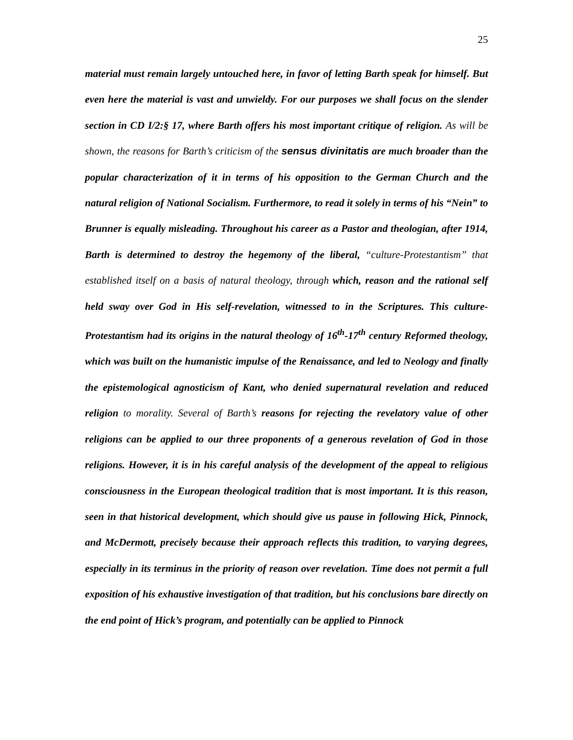25
material must remain largely untouched here, in favor of letting Barth speak for himself. But even here the material is vast and unwieldy. For our purposes we shall focus on the slender section in CD I/2:§ 17, where Barth offers his most important critique of religion. As will be shown, the reasons for Barth’s criticism of the sensus divinitatis are much broader than the popular characterization of it in terms of his opposition to the German Church and the natural religion of National Socialism. Furthermore, to read it solely in terms of his “Nein” to Brunner is equally misleading. Throughout his career as a Pastor and theologian, after 1914, Barth is determined to destroy the hegemony of the liberal, “culture-Protestantism” that established itself on a basis of natural theology, through which, reason and the rational self held sway over God in His self-revelation, witnessed to in the Scriptures. This culture-Protestantism had its origins in the natural theology of 16<sup>th</sup>-17<sup>th</sup> century Reformed theology, which was built on the humanistic impulse of the Renaissance, and led to Neology and finally the epistemological agnosticism of Kant, who denied supernatural revelation and reduced religion to morality. Several of Barth’s reasons for rejecting the revelatory value of other religions can be applied to our three proponents of a generous revelation of God in those religions. However, it is in his careful analysis of the development of the appeal to religious consciousness in the European theological tradition that is most important. It is this reason, seen in that historical development, which should give us pause in following Hick, Pinnock, and McDermott, precisely because their approach reflects this tradition, to varying degrees, especially in its terminus in the priority of reason over revelation. Time does not permit a full exposition of his exhaustive investigation of that tradition, but his conclusions bare directly on the end point of Hick’s program, and potentially can be applied to Pinnock